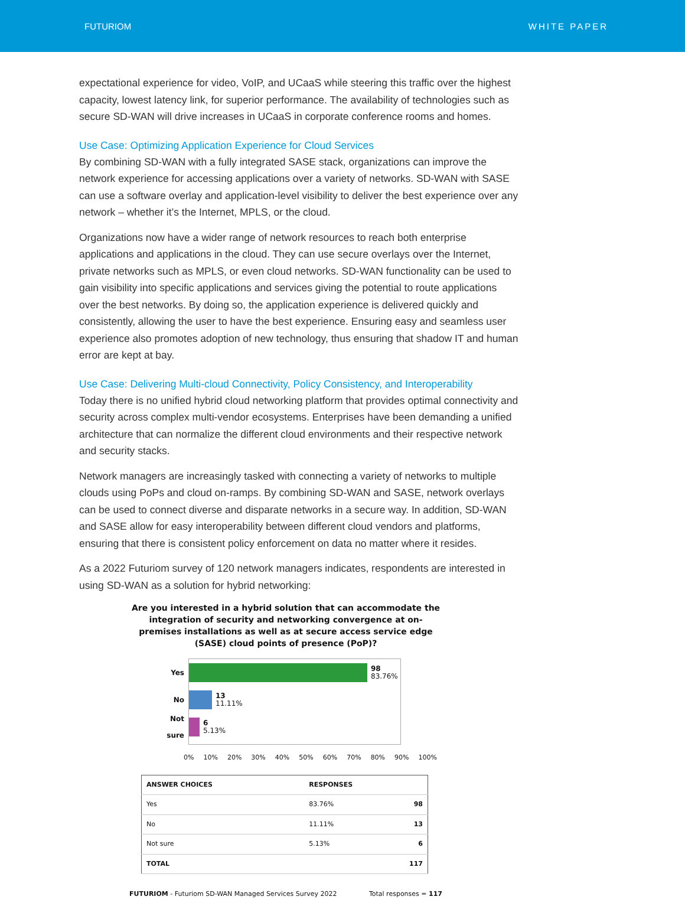FUTURIOM WHITE PAPER
expectational experience for video, VoIP, and UCaaS while steering this traffic over the highest capacity, lowest latency link, for superior performance. The availability of technologies such as secure SD-WAN will drive increases in UCaaS in corporate conference rooms and homes.
Use Case: Optimizing Application Experience for Cloud Services
By combining SD-WAN with a fully integrated SASE stack, organizations can improve the network experience for accessing applications over a variety of networks. SD-WAN with SASE can use a software overlay and application-level visibility to deliver the best experience over any network – whether it’s the Internet, MPLS, or the cloud.
Organizations now have a wider range of network resources to reach both enterprise applications and applications in the cloud. They can use secure overlays over the Internet, private networks such as MPLS, or even cloud networks. SD-WAN functionality can be used to gain visibility into specific applications and services giving the potential to route applications over the best networks. By doing so, the application experience is delivered quickly and consistently, allowing the user to have the best experience. Ensuring easy and seamless user experience also promotes adoption of new technology, thus ensuring that shadow IT and human error are kept at bay.
Use Case: Delivering Multi-cloud Connectivity, Policy Consistency, and Interoperability
Today there is no unified hybrid cloud networking platform that provides optimal connectivity and security across complex multi-vendor ecosystems. Enterprises have been demanding a unified architecture that can normalize the different cloud environments and their respective network and security stacks.
Network managers are increasingly tasked with connecting a variety of networks to multiple clouds using PoPs and cloud on-ramps. By combining SD-WAN and SASE, network overlays can be used to connect diverse and disparate networks in a secure way. In addition, SD-WAN and SASE allow for easy interoperability between different cloud vendors and platforms, ensuring that there is consistent policy enforcement on data no matter where it resides.
As a 2022 Futuriom survey of 120 network managers indicates, respondents are interested in using SD-WAN as a solution for hybrid networking:
Are you interested in a hybrid solution that can accommodate the integration of security and networking convergence at on-premises installations as well as at secure access service edge (SASE) cloud points of presence (PoP)?
Yes
98
83.76%
No
13
11.11%
Not sure
6
5.13%
0% 10% 20% 30% 40% 50% 60% 70% 80% 90% 100%
| ANSWER CHOICES | RESPONSES | |
| --- | --- | --- |
| Yes | 83.76% | 98 |
| No | 11.11% | 13 |
| Not sure | 5.13% | 6 |
| TOTAL | | 117 |
FUTURIOM - Futuriom SD-WAN Managed Services Survey 2022 Total responses = 117